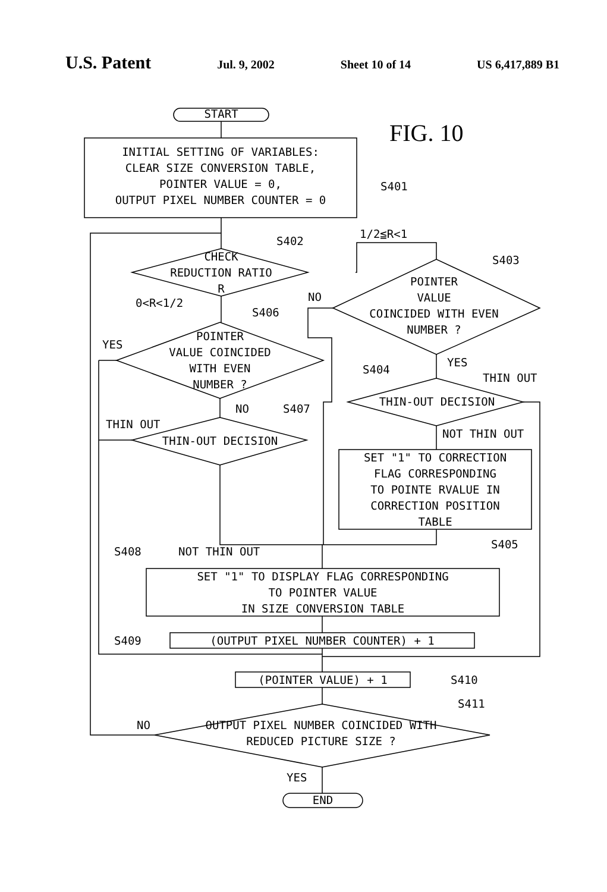U.S. Patent Jul. 9, 2002 Sheet 10 of 14 US 6,417,889 B1
FIG. 10
START
INITIAL SETTING OF VARIABLES: CLEAR SIZE CONVERSION TABLE, POINTER VALUE = 0, OUTPUT PIXEL NUMBER COUNTER = 0
S401
S402
1/2≦R<1
CHECK REDUCTION RATIO R
S403
POINTER VALUE COINCIDED WITH EVEN NUMBER ?
0<R<1/2
NO
S406
YES
POINTER VALUE COINCIDED WITH EVEN NUMBER ?
YES
S404
THIN OUT
THIN-OUT DECISION
NO
S407
THIN OUT
THIN-OUT DECISION
NOT THIN OUT
SET "1" TO CORRECTION FLAG CORRESPONDING TO POINTE RVALUE IN CORRECTION POSITION TABLE
S405
S408
NOT THIN OUT
SET "1" TO DISPLAY FLAG CORRESPONDING TO POINTER VALUE IN SIZE CONVERSION TABLE
S409
(OUTPUT PIXEL NUMBER COUNTER) + 1
(POINTER VALUE) + 1
S410
S411
NO
OUTPUT PIXEL NUMBER COINCIDED WITH REDUCED PICTURE SIZE ?
YES
END